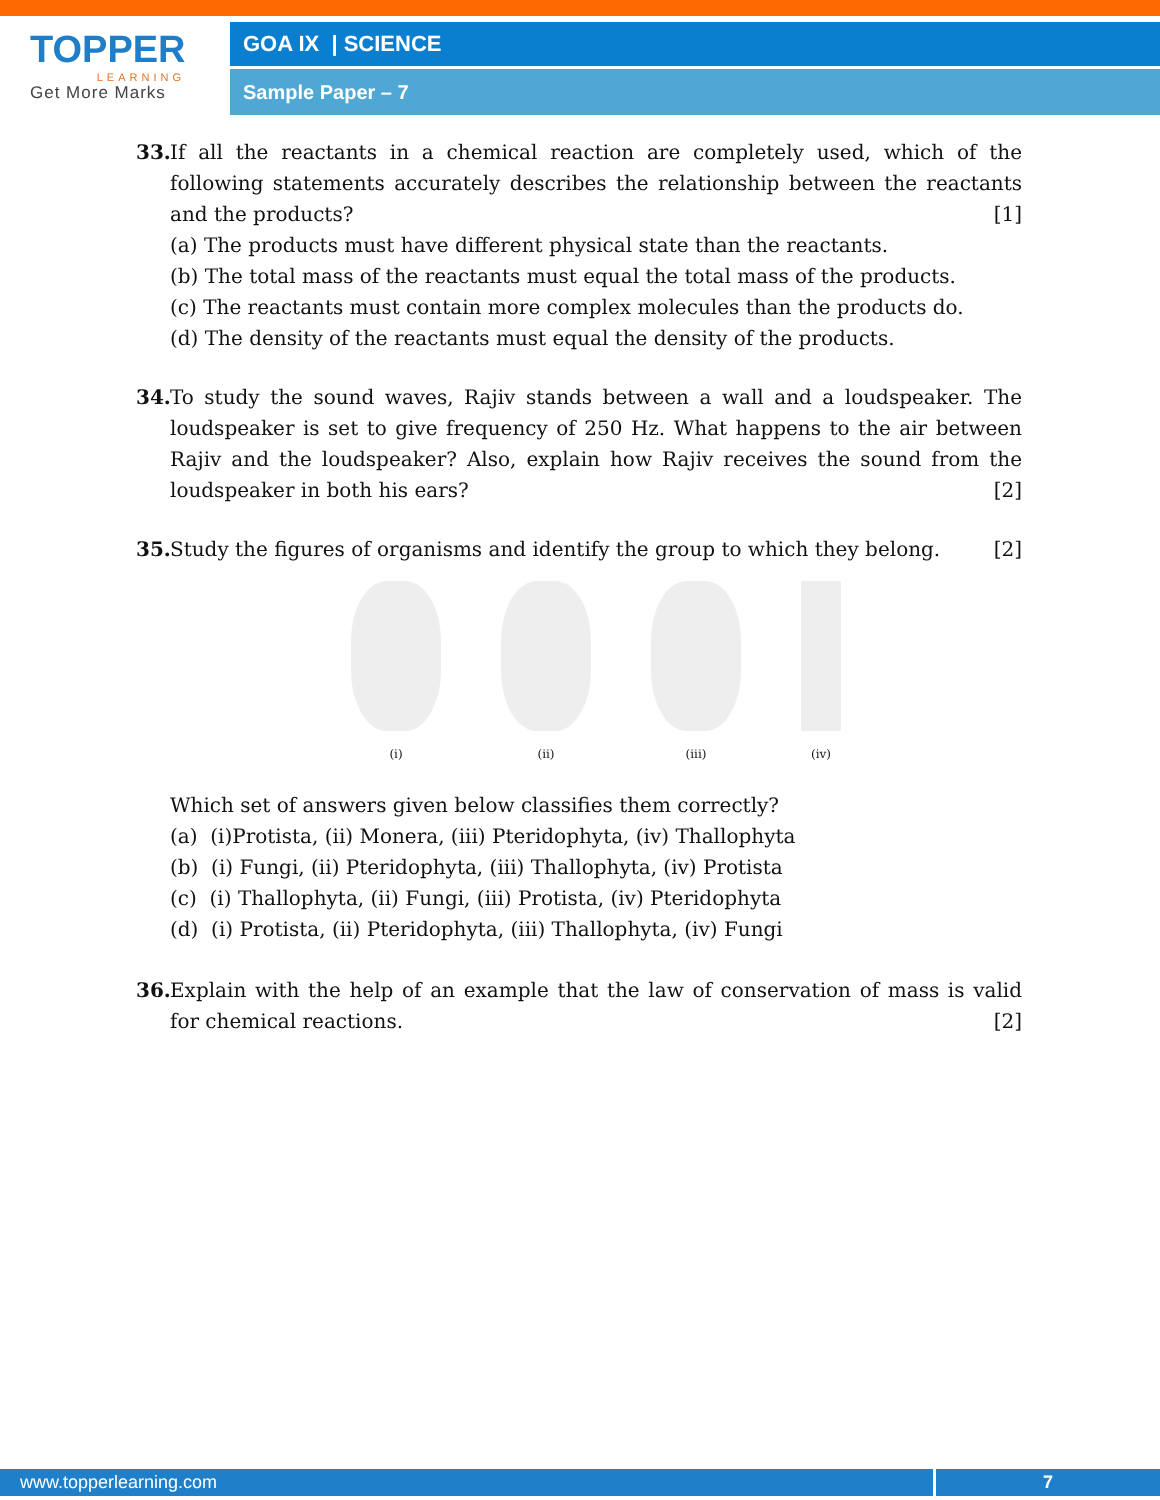TOPPER
LEARNING
Get More Marks
GOA IX | SCIENCE
Sample Paper – 7
33.
If all the reactants in a chemical reaction are completely used, which of the following statements accurately describes the relationship between the reactants and the products? [1]
(a) The products must have different physical state than the reactants.
(b) The total mass of the reactants must equal the total mass of the products.
(c) The reactants must contain more complex molecules than the products do.
(d) The density of the reactants must equal the density of the products.
34.
To study the sound waves, Rajiv stands between a wall and a loudspeaker. The loudspeaker is set to give frequency of 250 Hz. What happens to the air between Rajiv and the loudspeaker? Also, explain how Rajiv receives the sound from the loudspeaker in both his ears? [2]
35.
Study the figures of organisms and identify the group to which they belong. [2]
(i) (ii) (iii) (iv)
Which set of answers given below classifies them correctly?
(a) (i)Protista, (ii) Monera, (iii) Pteridophyta, (iv) Thallophyta
(b) (i) Fungi, (ii) Pteridophyta, (iii) Thallophyta, (iv) Protista
(c) (i) Thallophyta, (ii) Fungi, (iii) Protista, (iv) Pteridophyta
(d) (i) Protista, (ii) Pteridophyta, (iii) Thallophyta, (iv) Fungi
36.
Explain with the help of an example that the law of conservation of mass is valid for chemical reactions. [2]
www.topperlearning.com 7